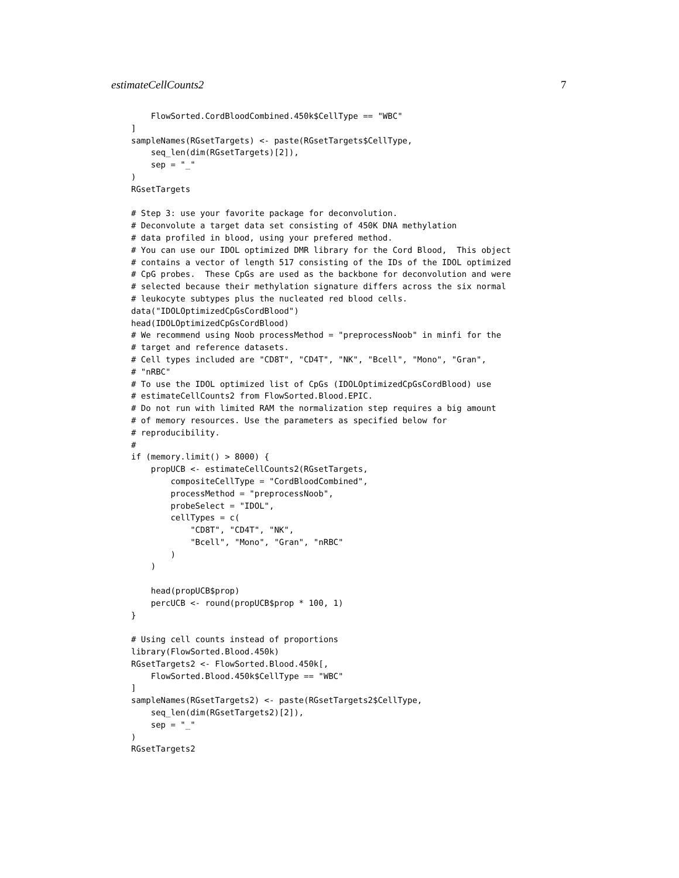estimateCellCounts2 7
    FlowSorted.CordBloodCombined.450k$CellType == "WBC"
]
sampleNames(RGsetTargets) <- paste(RGsetTargets$CellType,
    seq_len(dim(RGsetTargets)[2]),
    sep = "_"
)
RGsetTargets

# Step 3: use your favorite package for deconvolution.
# Deconvolute a target data set consisting of 450K DNA methylation
# data profiled in blood, using your prefered method.
# You can use our IDOL optimized DMR library for the Cord Blood,  This object
# contains a vector of length 517 consisting of the IDs of the IDOL optimized
# CpG probes.  These CpGs are used as the backbone for deconvolution and were
# selected because their methylation signature differs across the six normal
# leukocyte subtypes plus the nucleated red blood cells.
data("IDOLOptimizedCpGsCordBlood")
head(IDOLOptimizedCpGsCordBlood)
# We recommend using Noob processMethod = "preprocessNoob" in minfi for the
# target and reference datasets.
# Cell types included are "CD8T", "CD4T", "NK", "Bcell", "Mono", "Gran",
# "nRBC"
# To use the IDOL optimized list of CpGs (IDOLOptimizedCpGsCordBlood) use
# estimateCellCounts2 from FlowSorted.Blood.EPIC.
# Do not run with limited RAM the normalization step requires a big amount
# of memory resources. Use the parameters as specified below for
# reproducibility.
#
if (memory.limit() > 8000) {
    propUCB <- estimateCellCounts2(RGsetTargets,
        compositeCellType = "CordBloodCombined",
        processMethod = "preprocessNoob",
        probeSelect = "IDOL",
        cellTypes = c(
            "CD8T", "CD4T", "NK",
            "Bcell", "Mono", "Gran", "nRBC"
        )
    )

    head(propUCB$prop)
    percUCB <- round(propUCB$prop * 100, 1)
}

# Using cell counts instead of proportions
library(FlowSorted.Blood.450k)
RGsetTargets2 <- FlowSorted.Blood.450k[,
    FlowSorted.Blood.450k$CellType == "WBC"
]
sampleNames(RGsetTargets2) <- paste(RGsetTargets2$CellType,
    seq_len(dim(RGsetTargets2)[2]),
    sep = "_"
)
RGsetTargets2